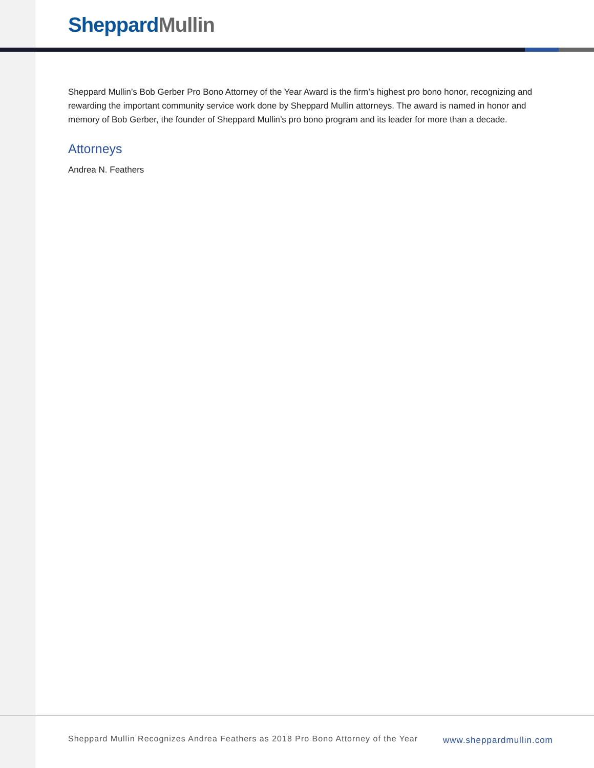Sheppard Mullin
Sheppard Mullin’s Bob Gerber Pro Bono Attorney of the Year Award is the firm’s highest pro bono honor, recognizing and rewarding the important community service work done by Sheppard Mullin attorneys. The award is named in honor and memory of Bob Gerber, the founder of Sheppard Mullin’s pro bono program and its leader for more than a decade.
Attorneys
Andrea N. Feathers
Sheppard Mullin Recognizes Andrea Feathers as 2018 Pro Bono Attorney of the Year
www.sheppardmullin.com